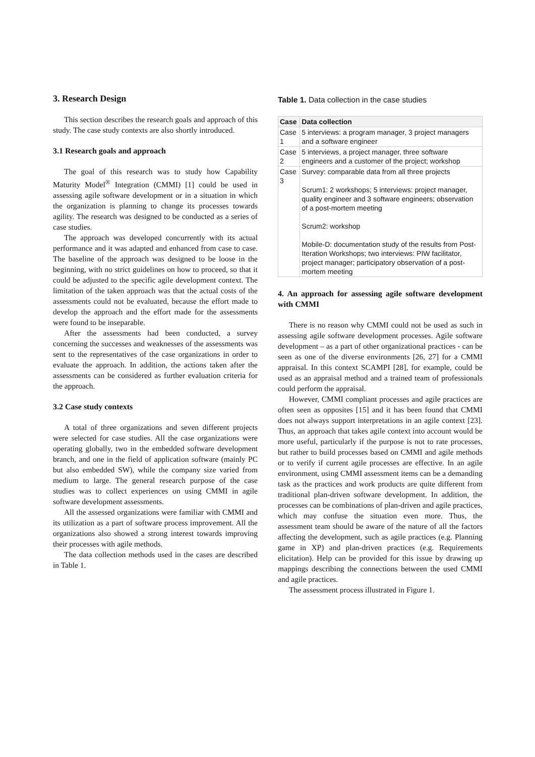3. Research Design
This section describes the research goals and approach of this study. The case study contexts are also shortly introduced.
3.1 Research goals and approach
The goal of this research was to study how Capability Maturity Model<sup>®</sup> Integration (CMMI) [1] could be used in assessing agile software development or in a situation in which the organization is planning to change its processes towards agility. The research was designed to be conducted as a series of case studies.
The approach was developed concurrently with its actual performance and it was adapted and enhanced from case to case. The baseline of the approach was designed to be loose in the beginning, with no strict guidelines on how to proceed, so that it could be adjusted to the specific agile development context. The limitation of the taken approach was that the actual costs of the assessments could not be evaluated, because the effort made to develop the approach and the effort made for the assessments were found to be inseparable.
After the assessments had been conducted, a survey concerning the successes and weaknesses of the assessments was sent to the representatives of the case organizations in order to evaluate the approach. In addition, the actions taken after the assessments can be considered as further evaluation criteria for the approach.
3.2 Case study contexts
A total of three organizations and seven different projects were selected for case studies. All the case organizations were operating globally, two in the embedded software development branch, and one in the field of application software (mainly PC but also embedded SW), while the company size varied from medium to large. The general research purpose of the case studies was to collect experiences on using CMMI in agile software development assessments.
All the assessed organizations were familiar with CMMI and its utilization as a part of software process improvement. All the organizations also showed a strong interest towards improving their processes with agile methods.
The data collection methods used in the cases are described in Table 1.
Table 1. Data collection in the case studies
| Case | Data collection |
| --- | --- |
| Case 1 | 5 interviews: a program manager, 3 project managers and a software engineer |
| Case 2 | 5 interviews, a project manager, three software engineers and a customer of the project; workshop |
| Case 3 | Survey: comparable data from all three projects Scrum1: 2 workshops; 5 interviews: project manager, quality engineer and 3 software engineers; observation of a post-mortem meeting Scrum2: workshop Mobile-D: documentation study of the results from Post-Iteration Workshops; two interviews: PIW facilitator, project manager; participatory observation of a post-mortem meeting |
4. An approach for assessing agile software development with CMMI
There is no reason why CMMI could not be used as such in assessing agile software development processes. Agile software development – as a part of other organizational practices - can be seen as one of the diverse environments [26, 27] for a CMMI appraisal. In this context SCAMPI [28], for example, could be used as an appraisal method and a trained team of professionals could perform the appraisal.
However, CMMI compliant processes and agile practices are often seen as opposites [15] and it has been found that CMMI does not always support interpretations in an agile context [23]. Thus, an approach that takes agile context into account would be more useful, particularly if the purpose is not to rate processes, but rather to build processes based on CMMI and agile methods or to verify if current agile processes are effective. In an agile environment, using CMMI assessment items can be a demanding task as the practices and work products are quite different from traditional plan-driven software development. In addition, the processes can be combinations of plan-driven and agile practices, which may confuse the situation even more. Thus, the assessment team should be aware of the nature of all the factors affecting the development, such as agile practices (e.g. Planning game in XP) and plan-driven practices (e.g. Requirements elicitation). Help can be provided for this issue by drawing up mappings describing the connections between the used CMMI and agile practices.
The assessment process illustrated in Figure 1.